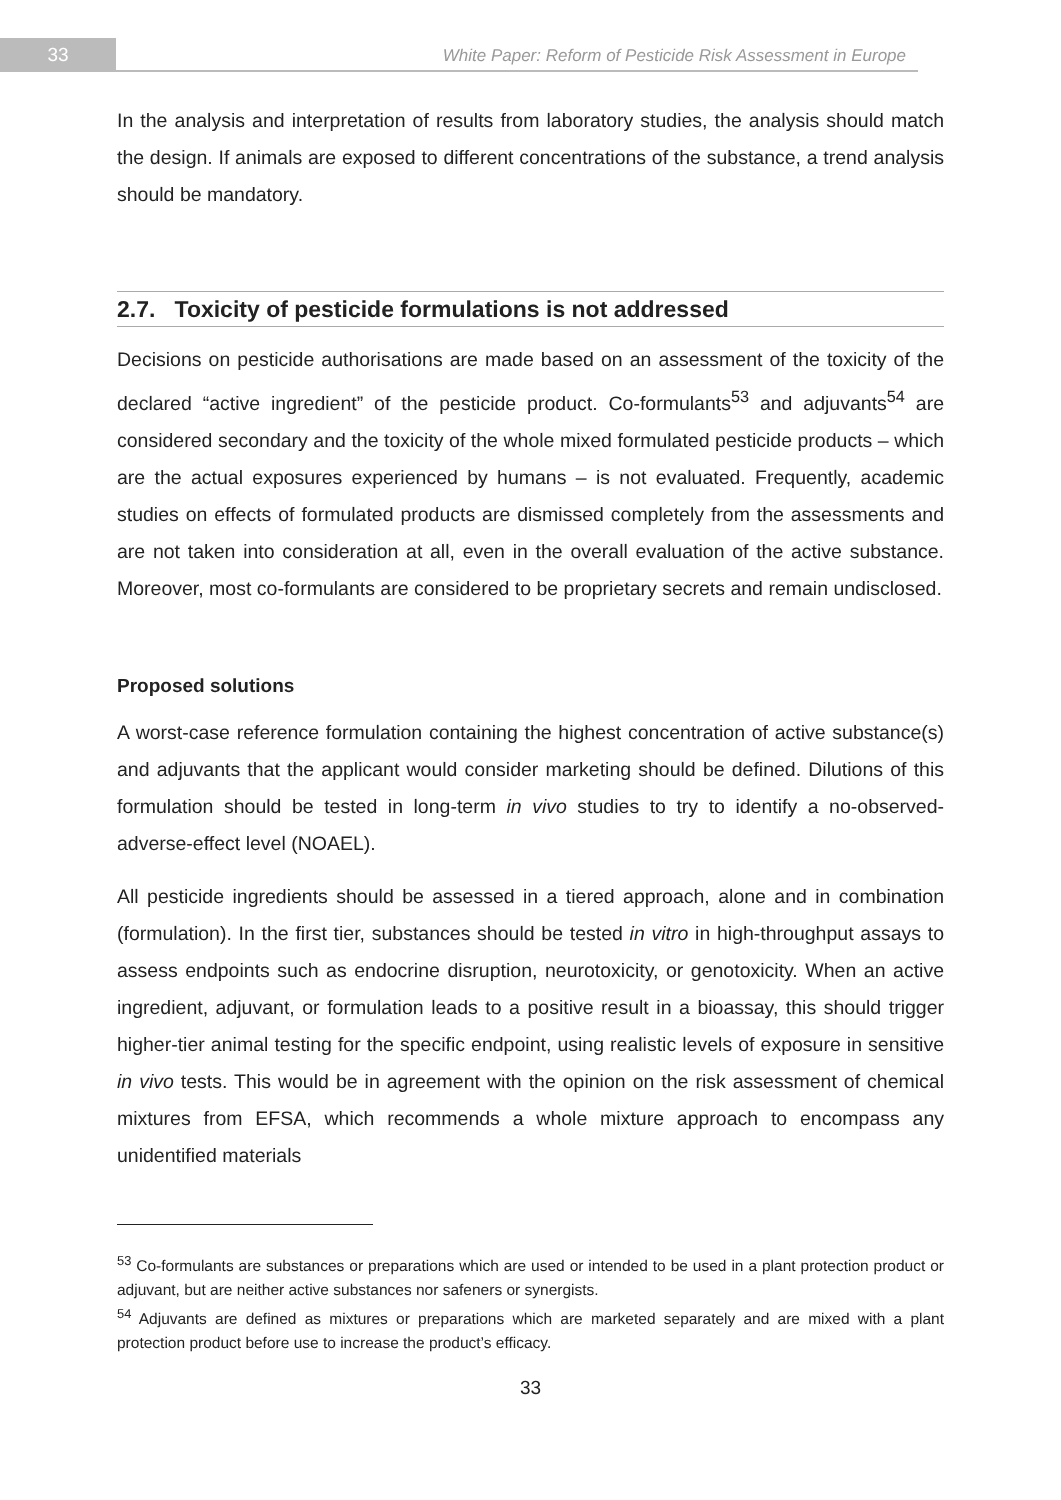33
White Paper: Reform of Pesticide Risk Assessment in Europe
In the analysis and interpretation of results from laboratory studies, the analysis should match the design. If animals are exposed to different concentrations of the substance, a trend analysis should be mandatory.
2.7. Toxicity of pesticide formulations is not addressed
Decisions on pesticide authorisations are made based on an assessment of the toxicity of the declared “active ingredient” of the pesticide product. Co-formulants<sup>53</sup> and adjuvants<sup>54</sup> are considered secondary and the toxicity of the whole mixed formulated pesticide products – which are the actual exposures experienced by humans – is not evaluated. Frequently, academic studies on effects of formulated products are dismissed completely from the assessments and are not taken into consideration at all, even in the overall evaluation of the active substance. Moreover, most co-formulants are considered to be proprietary secrets and remain undisclosed.
Proposed solutions
A worst-case reference formulation containing the highest concentration of active substance(s) and adjuvants that the applicant would consider marketing should be defined. Dilutions of this formulation should be tested in long-term in vivo studies to try to identify a no-observed-adverse-effect level (NOAEL).
All pesticide ingredients should be assessed in a tiered approach, alone and in combination (formulation). In the first tier, substances should be tested in vitro in high-throughput assays to assess endpoints such as endocrine disruption, neurotoxicity, or genotoxicity. When an active ingredient, adjuvant, or formulation leads to a positive result in a bioassay, this should trigger higher-tier animal testing for the specific endpoint, using realistic levels of exposure in sensitive in vivo tests. This would be in agreement with the opinion on the risk assessment of chemical mixtures from EFSA, which recommends a whole mixture approach to encompass any unidentified materials
<sup>53</sup> Co-formulants are substances or preparations which are used or intended to be used in a plant protection product or adjuvant, but are neither active substances nor safeners or synergists.
<sup>54</sup> Adjuvants are defined as mixtures or preparations which are marketed separately and are mixed with a plant protection product before use to increase the product’s efficacy.
33